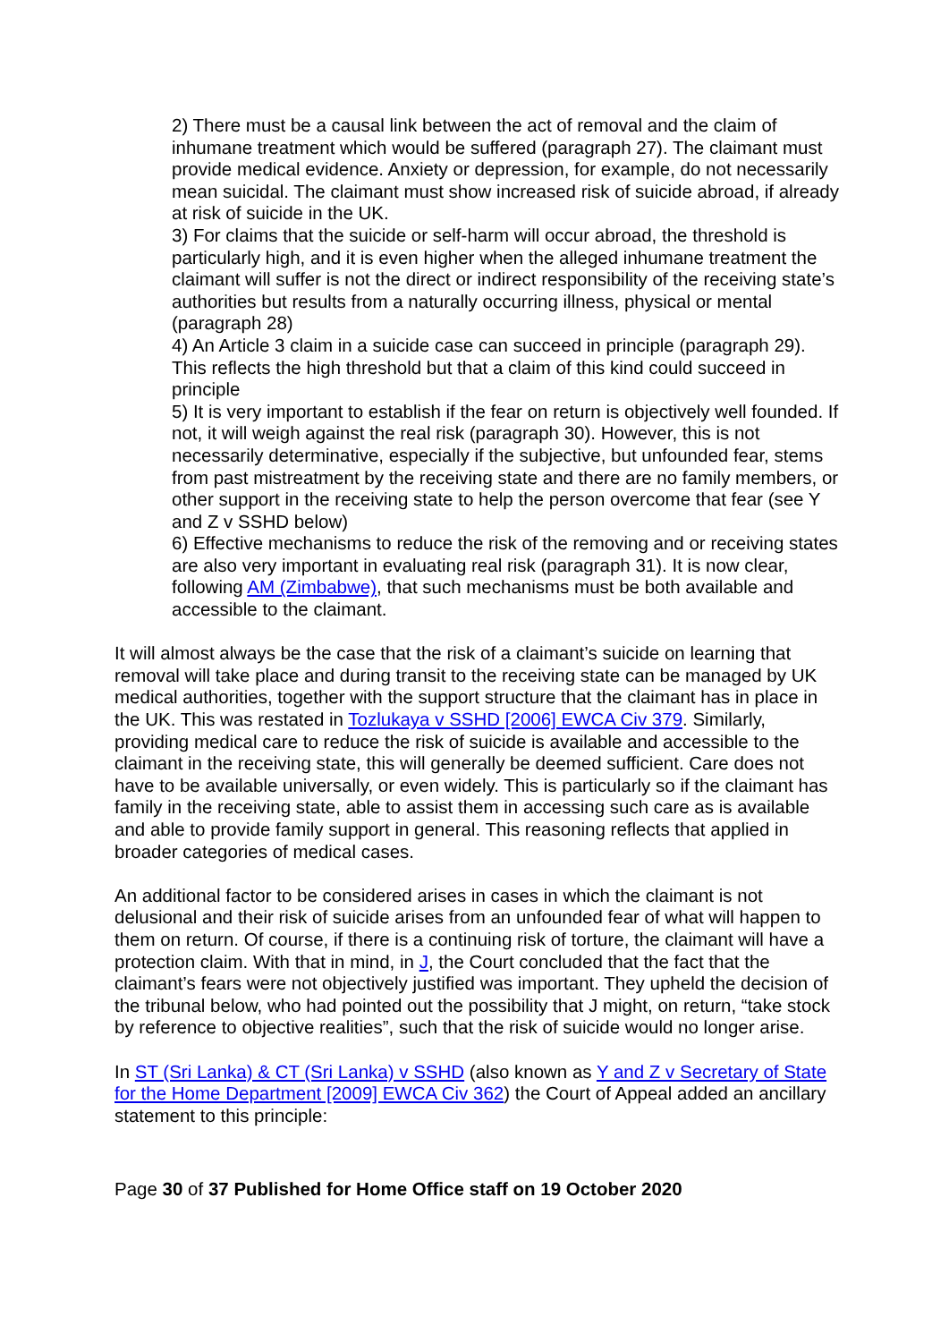2) There must be a causal link between the act of removal and the claim of inhumane treatment which would be suffered (paragraph 27). The claimant must provide medical evidence. Anxiety or depression, for example, do not necessarily mean suicidal. The claimant must show increased risk of suicide abroad, if already at risk of suicide in the UK.
3) For claims that the suicide or self-harm will occur abroad, the threshold is particularly high, and it is even higher when the alleged inhumane treatment the claimant will suffer is not the direct or indirect responsibility of the receiving state’s authorities but results from a naturally occurring illness, physical or mental (paragraph 28)
4) An Article 3 claim in a suicide case can succeed in principle (paragraph 29). This reflects the high threshold but that a claim of this kind could succeed in principle
5) It is very important to establish if the fear on return is objectively well founded. If not, it will weigh against the real risk (paragraph 30). However, this is not necessarily determinative, especially if the subjective, but unfounded fear, stems from past mistreatment by the receiving state and there are no family members, or other support in the receiving state to help the person overcome that fear (see Y and Z v SSHD below)
6) Effective mechanisms to reduce the risk of the removing and or receiving states are also very important in evaluating real risk (paragraph 31). It is now clear, following AM (Zimbabwe), that such mechanisms must be both available and accessible to the claimant.
It will almost always be the case that the risk of a claimant’s suicide on learning that removal will take place and during transit to the receiving state can be managed by UK medical authorities, together with the support structure that the claimant has in place in the UK. This was restated in Tozlukaya v SSHD [2006] EWCA Civ 379. Similarly, providing medical care to reduce the risk of suicide is available and accessible to the claimant in the receiving state, this will generally be deemed sufficient. Care does not have to be available universally, or even widely. This is particularly so if the claimant has family in the receiving state, able to assist them in accessing such care as is available and able to provide family support in general. This reasoning reflects that applied in broader categories of medical cases.
An additional factor to be considered arises in cases in which the claimant is not delusional and their risk of suicide arises from an unfounded fear of what will happen to them on return. Of course, if there is a continuing risk of torture, the claimant will have a protection claim. With that in mind, in J, the Court concluded that the fact that the claimant’s fears were not objectively justified was important. They upheld the decision of the tribunal below, who had pointed out the possibility that J might, on return, “take stock by reference to objective realities”, such that the risk of suicide would no longer arise.
In ST (Sri Lanka) & CT (Sri Lanka) v SSHD (also known as Y and Z v Secretary of State for the Home Department [2009] EWCA Civ 362) the Court of Appeal added an ancillary statement to this principle:
Page 30 of 37 Published for Home Office staff on 19 October 2020